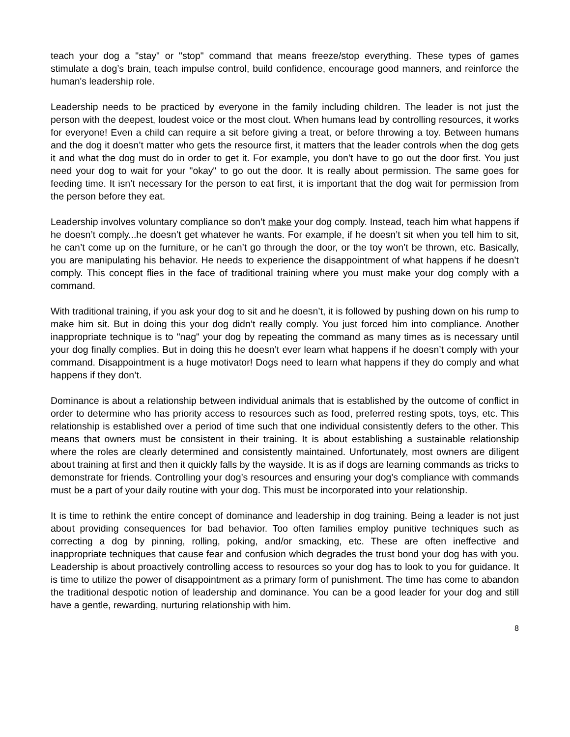teach your dog a "stay" or "stop" command that means freeze/stop everything. These types of games stimulate a dog’s brain, teach impulse control, build confidence, encourage good manners, and reinforce the human's leadership role.
Leadership needs to be practiced by everyone in the family including children. The leader is not just the person with the deepest, loudest voice or the most clout. When humans lead by controlling resources, it works for everyone! Even a child can require a sit before giving a treat, or before throwing a toy. Between humans and the dog it doesn’t matter who gets the resource first, it matters that the leader controls when the dog gets it and what the dog must do in order to get it. For example, you don’t have to go out the door first. You just need your dog to wait for your "okay" to go out the door. It is really about permission. The same goes for feeding time. It isn’t necessary for the person to eat first, it is important that the dog wait for permission from the person before they eat.
Leadership involves voluntary compliance so don’t make your dog comply. Instead, teach him what happens if he doesn’t comply...he doesn’t get whatever he wants. For example, if he doesn’t sit when you tell him to sit, he can’t come up on the furniture, or he can’t go through the door, or the toy won’t be thrown, etc. Basically, you are manipulating his behavior. He needs to experience the disappointment of what happens if he doesn’t comply. This concept flies in the face of traditional training where you must make your dog comply with a command.
With traditional training, if you ask your dog to sit and he doesn’t, it is followed by pushing down on his rump to make him sit. But in doing this your dog didn’t really comply. You just forced him into compliance. Another inappropriate technique is to "nag" your dog by repeating the command as many times as is necessary until your dog finally complies. But in doing this he doesn’t ever learn what happens if he doesn’t comply with your command. Disappointment is a huge motivator! Dogs need to learn what happens if they do comply and what happens if they don’t.
Dominance is about a relationship between individual animals that is established by the outcome of conflict in order to determine who has priority access to resources such as food, preferred resting spots, toys, etc. This relationship is established over a period of time such that one individual consistently defers to the other. This means that owners must be consistent in their training. It is about establishing a sustainable relationship where the roles are clearly determined and consistently maintained. Unfortunately, most owners are diligent about training at first and then it quickly falls by the wayside. It is as if dogs are learning commands as tricks to demonstrate for friends. Controlling your dog’s resources and ensuring your dog’s compliance with commands must be a part of your daily routine with your dog. This must be incorporated into your relationship.
It is time to rethink the entire concept of dominance and leadership in dog training. Being a leader is not just about providing consequences for bad behavior. Too often families employ punitive techniques such as correcting a dog by pinning, rolling, poking, and/or smacking, etc. These are often ineffective and inappropriate techniques that cause fear and confusion which degrades the trust bond your dog has with you. Leadership is about proactively controlling access to resources so your dog has to look to you for guidance. It is time to utilize the power of disappointment as a primary form of punishment. The time has come to abandon the traditional despotic notion of leadership and dominance. You can be a good leader for your dog and still have a gentle, rewarding, nurturing relationship with him.
8